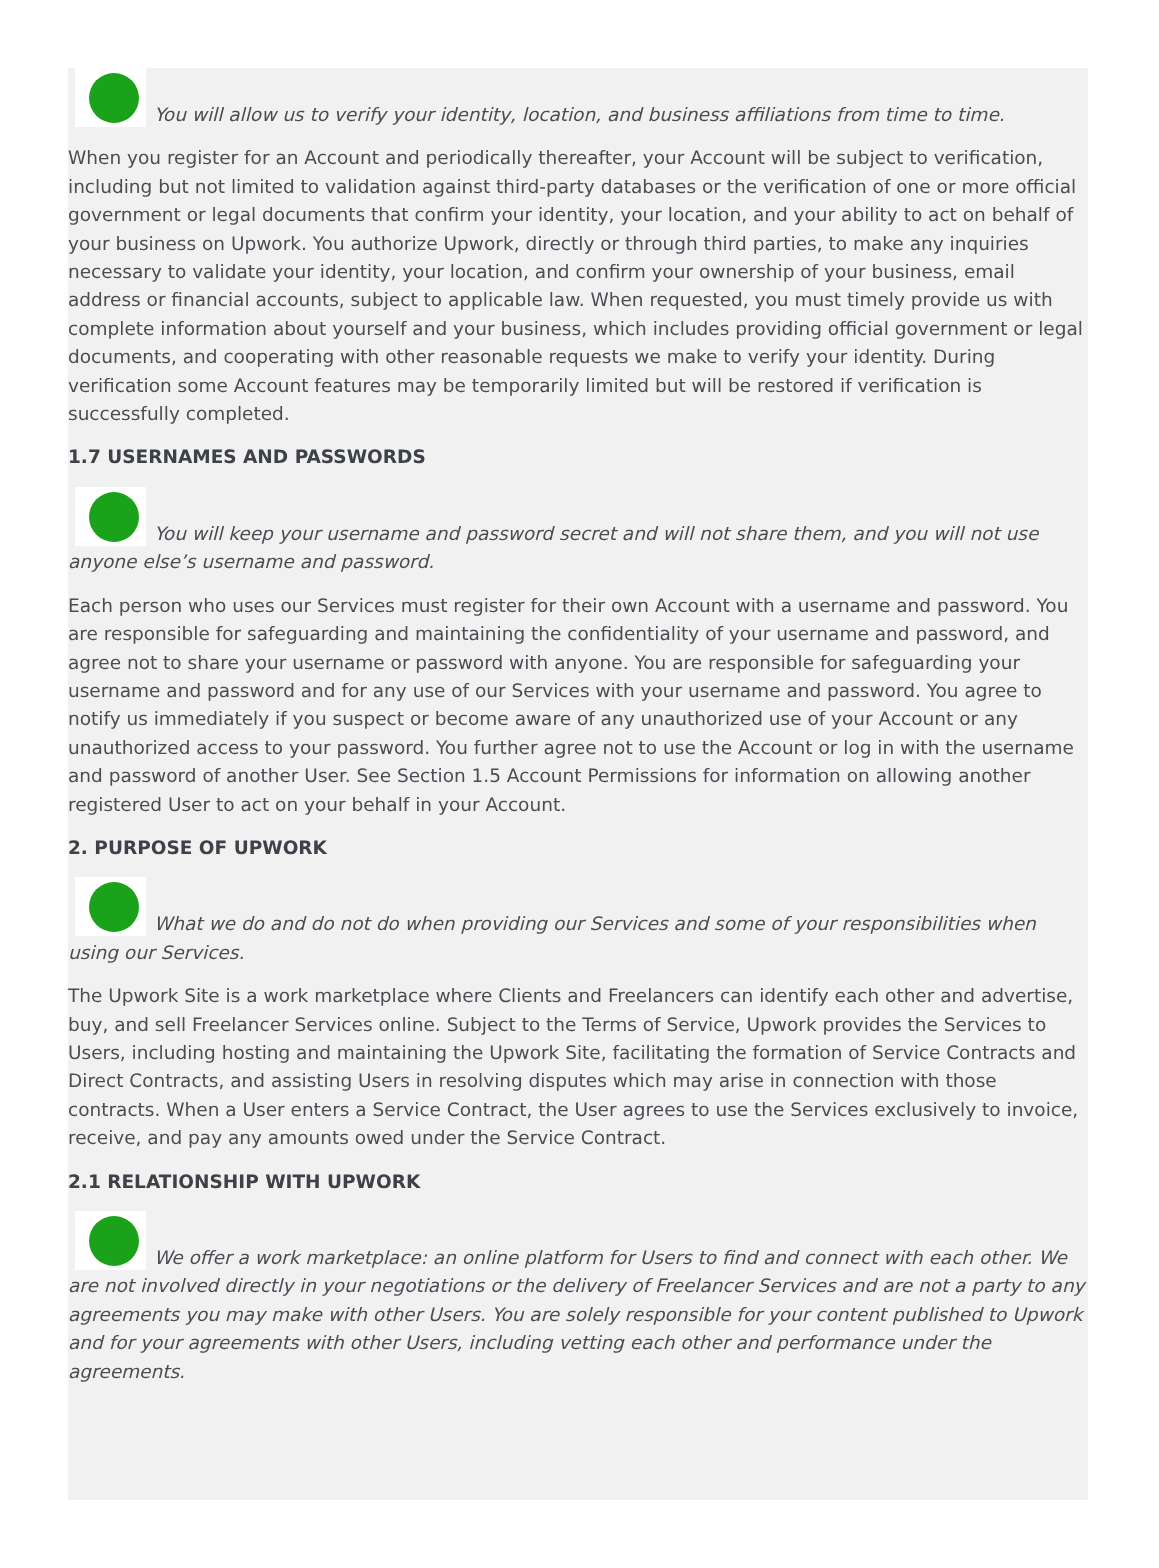You will allow us to verify your identity, location, and business affiliations from time to time.
When you register for an Account and periodically thereafter, your Account will be subject to verification, including but not limited to validation against third-party databases or the verification of one or more official government or legal documents that confirm your identity, your location, and your ability to act on behalf of your business on Upwork. You authorize Upwork, directly or through third parties, to make any inquiries necessary to validate your identity, your location, and confirm your ownership of your business, email address or financial accounts, subject to applicable law. When requested, you must timely provide us with complete information about yourself and your business, which includes providing official government or legal documents, and cooperating with other reasonable requests we make to verify your identity. During verification some Account features may be temporarily limited but will be restored if verification is successfully completed.
1.7 USERNAMES AND PASSWORDS
You will keep your username and password secret and will not share them, and you will not use anyone else’s username and password.
Each person who uses our Services must register for their own Account with a username and password. You are responsible for safeguarding and maintaining the confidentiality of your username and password, and agree not to share your username or password with anyone. You are responsible for safeguarding your username and password and for any use of our Services with your username and password. You agree to notify us immediately if you suspect or become aware of any unauthorized use of your Account or any unauthorized access to your password. You further agree not to use the Account or log in with the username and password of another User. See Section 1.5 Account Permissions for information on allowing another registered User to act on your behalf in your Account.
2. PURPOSE OF UPWORK
What we do and do not do when providing our Services and some of your responsibilities when using our Services.
The Upwork Site is a work marketplace where Clients and Freelancers can identify each other and advertise, buy, and sell Freelancer Services online. Subject to the Terms of Service, Upwork provides the Services to Users, including hosting and maintaining the Upwork Site, facilitating the formation of Service Contracts and Direct Contracts, and assisting Users in resolving disputes which may arise in connection with those contracts. When a User enters a Service Contract, the User agrees to use the Services exclusively to invoice, receive, and pay any amounts owed under the Service Contract.
2.1 RELATIONSHIP WITH UPWORK
We offer a work marketplace: an online platform for Users to find and connect with each other. We are not involved directly in your negotiations or the delivery of Freelancer Services and are not a party to any agreements you may make with other Users. You are solely responsible for your content published to Upwork and for your agreements with other Users, including vetting each other and performance under the agreements.